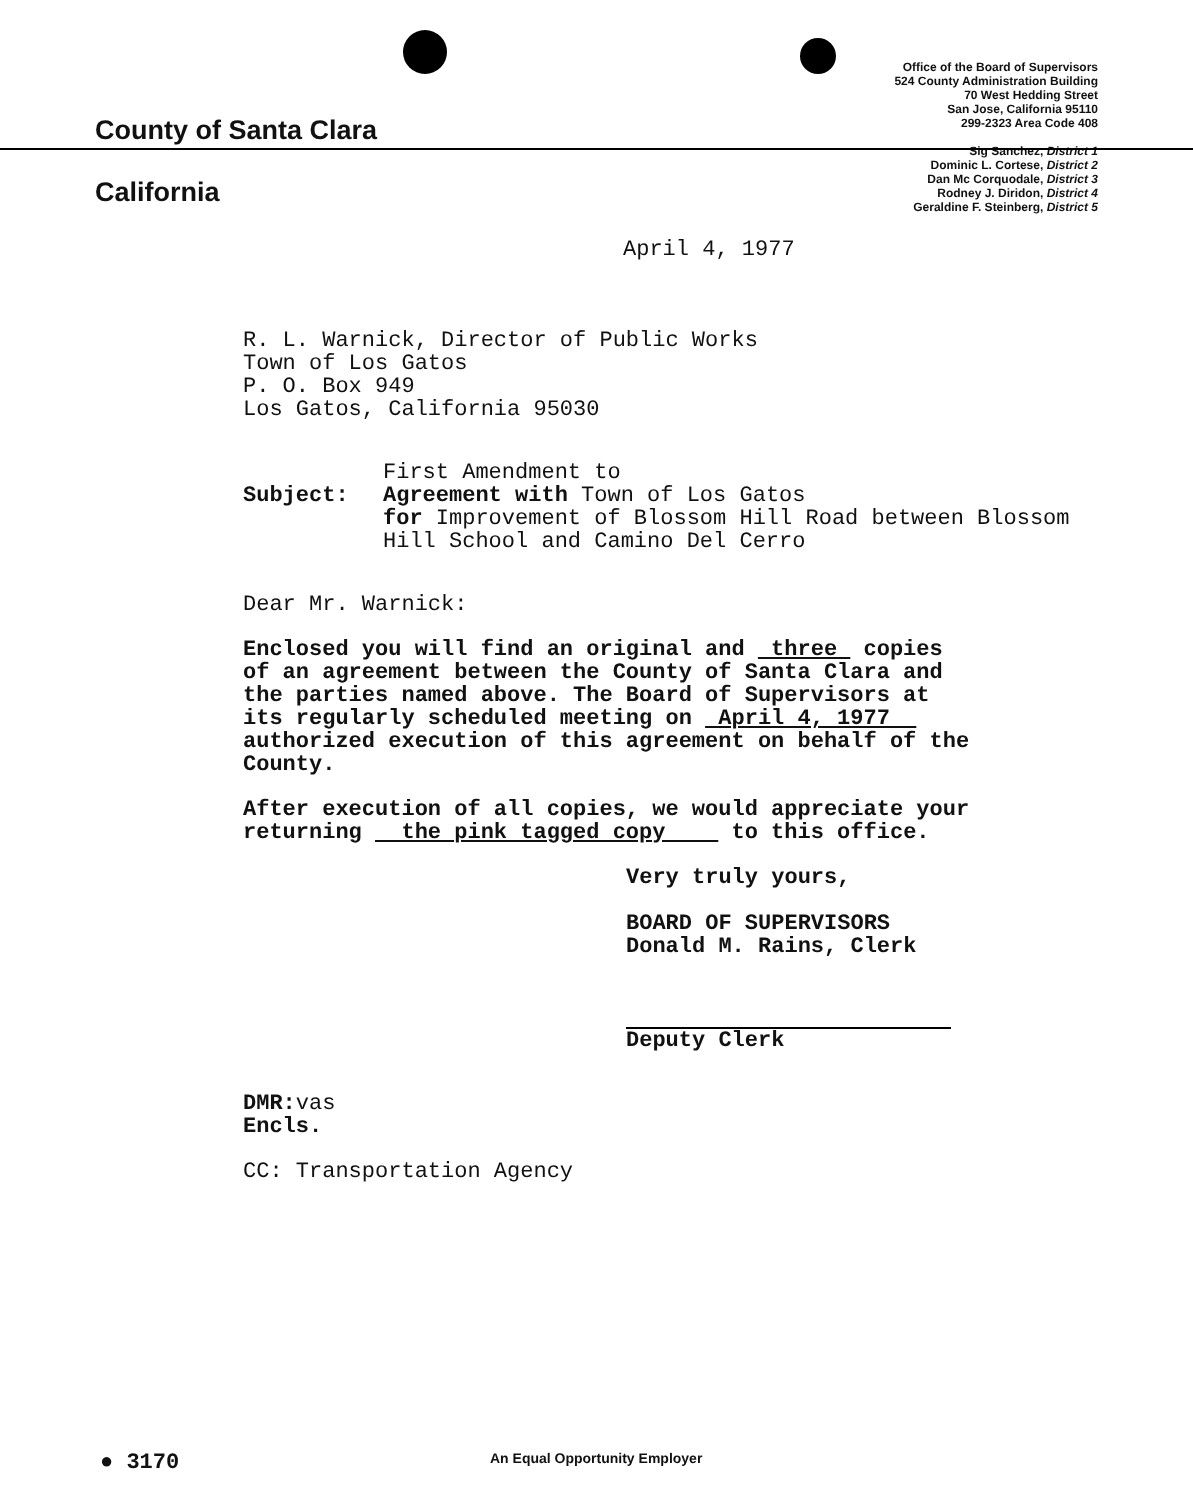County of Santa Clara
California
Office of the Board of Supervisors
524 County Administration Building
70 West Hedding Street
San Jose, California 95110
299-2323 Area Code 408
Sig Sanchez, District 1
Dominic L. Cortese, District 2
Dan Mc Corquodale, District 3
Rodney J. Diridon, District 4
Geraldine F. Steinberg, District 5
April 4, 1977
R. L. Warnick, Director of Public Works
Town of Los Gatos
P. O. Box 949
Los Gatos, California 95030
First Amendment to
Subject: Agreement with Town of Los Gatos
for Improvement of Blossom Hill Road between Blossom
Hill School and Camino Del Cerro
Dear Mr. Warnick:
Enclosed you will find an original and three copies
of an agreement between the County of Santa Clara and
the parties named above. The Board of Supervisors at
its regularly scheduled meeting on April 4, 1977
authorized execution of this agreement on behalf of the
County.
After execution of all copies, we would appreciate your
returning the pink tagged copy to this office.
Very truly yours,
BOARD OF SUPERVISORS
Donald M. Rains, Clerk
Deputy Clerk
DMR: vas
Encls.
CC: Transportation Agency
● 3170
An Equal Opportunity Employer